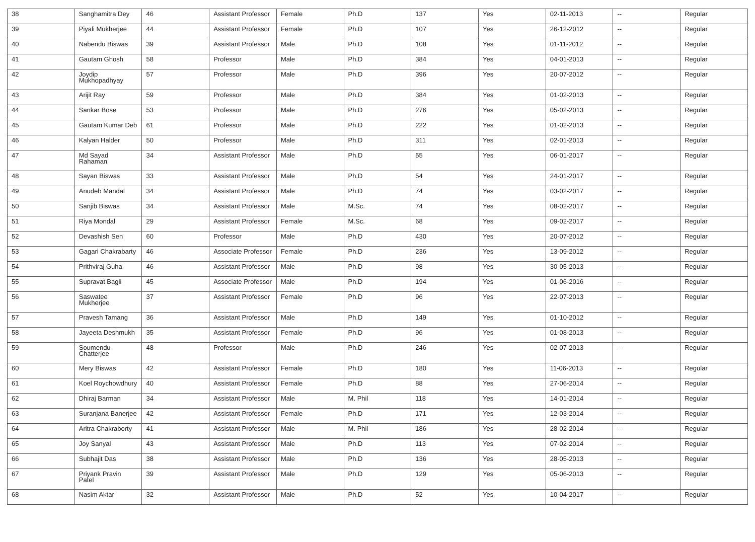| 38 | Sanghamitra Dey | 46 | Assistant Professor | Female | Ph.D | 137 | Yes | 02-11-2013 | -- | Regular |
| 39 | Piyali Mukherjee | 44 | Assistant Professor | Female | Ph.D | 107 | Yes | 26-12-2012 | -- | Regular |
| 40 | Nabendu Biswas | 39 | Assistant Professor | Male | Ph.D | 108 | Yes | 01-11-2012 | -- | Regular |
| 41 | Gautam Ghosh | 58 | Professor | Male | Ph.D | 384 | Yes | 04-01-2013 | -- | Regular |
| 42 | Joydip Mukhopadhyay | 57 | Professor | Male | Ph.D | 396 | Yes | 20-07-2012 | -- | Regular |
| 43 | Arijit Ray | 59 | Professor | Male | Ph.D | 384 | Yes | 01-02-2013 | -- | Regular |
| 44 | Sankar Bose | 53 | Professor | Male | Ph.D | 276 | Yes | 05-02-2013 | -- | Regular |
| 45 | Gautam Kumar Deb | 61 | Professor | Male | Ph.D | 222 | Yes | 01-02-2013 | -- | Regular |
| 46 | Kalyan Halder | 50 | Professor | Male | Ph.D | 311 | Yes | 02-01-2013 | -- | Regular |
| 47 | Md Sayad Rahaman | 34 | Assistant Professor | Male | Ph.D | 55 | Yes | 06-01-2017 | -- | Regular |
| 48 | Sayan Biswas | 33 | Assistant Professor | Male | Ph.D | 54 | Yes | 24-01-2017 | -- | Regular |
| 49 | Anudeb Mandal | 34 | Assistant Professor | Male | Ph.D | 74 | Yes | 03-02-2017 | -- | Regular |
| 50 | Sanjib Biswas | 34 | Assistant Professor | Male | M.Sc. | 74 | Yes | 08-02-2017 | -- | Regular |
| 51 | Riya Mondal | 29 | Assistant Professor | Female | M.Sc. | 68 | Yes | 09-02-2017 | -- | Regular |
| 52 | Devashish Sen | 60 | Professor | Male | Ph.D | 430 | Yes | 20-07-2012 | -- | Regular |
| 53 | Gagari Chakrabarty | 46 | Associate Professor | Female | Ph.D | 236 | Yes | 13-09-2012 | -- | Regular |
| 54 | Prithviraj Guha | 46 | Assistant Professor | Male | Ph.D | 98 | Yes | 30-05-2013 | -- | Regular |
| 55 | Supravat Bagli | 45 | Associate Professor | Male | Ph.D | 194 | Yes | 01-06-2016 | -- | Regular |
| 56 | Saswatee Mukherjee | 37 | Assistant Professor | Female | Ph.D | 96 | Yes | 22-07-2013 | -- | Regular |
| 57 | Pravesh Tamang | 36 | Assistant Professor | Male | Ph.D | 149 | Yes | 01-10-2012 | -- | Regular |
| 58 | Jayeeta Deshmukh | 35 | Assistant Professor | Female | Ph.D | 96 | Yes | 01-08-2013 | -- | Regular |
| 59 | Soumendu Chatterjee | 48 | Professor | Male | Ph.D | 246 | Yes | 02-07-2013 | -- | Regular |
| 60 | Mery Biswas | 42 | Assistant Professor | Female | Ph.D | 180 | Yes | 11-06-2013 | -- | Regular |
| 61 | Koel Roychowdhury | 40 | Assistant Professor | Female | Ph.D | 88 | Yes | 27-06-2014 | -- | Regular |
| 62 | Dhiraj Barman | 34 | Assistant Professor | Male | M. Phil | 118 | Yes | 14-01-2014 | -- | Regular |
| 63 | Suranjana Banerjee | 42 | Assistant Professor | Female | Ph.D | 171 | Yes | 12-03-2014 | -- | Regular |
| 64 | Aritra Chakraborty | 41 | Assistant Professor | Male | M. Phil | 186 | Yes | 28-02-2014 | -- | Regular |
| 65 | Joy Sanyal | 43 | Assistant Professor | Male | Ph.D | 113 | Yes | 07-02-2014 | -- | Regular |
| 66 | Subhajit Das | 38 | Assistant Professor | Male | Ph.D | 136 | Yes | 28-05-2013 | -- | Regular |
| 67 | Priyank Pravin Patel | 39 | Assistant Professor | Male | Ph.D | 129 | Yes | 05-06-2013 | -- | Regular |
| 68 | Nasim Aktar | 32 | Assistant Professor | Male | Ph.D | 52 | Yes | 10-04-2017 | -- | Regular |